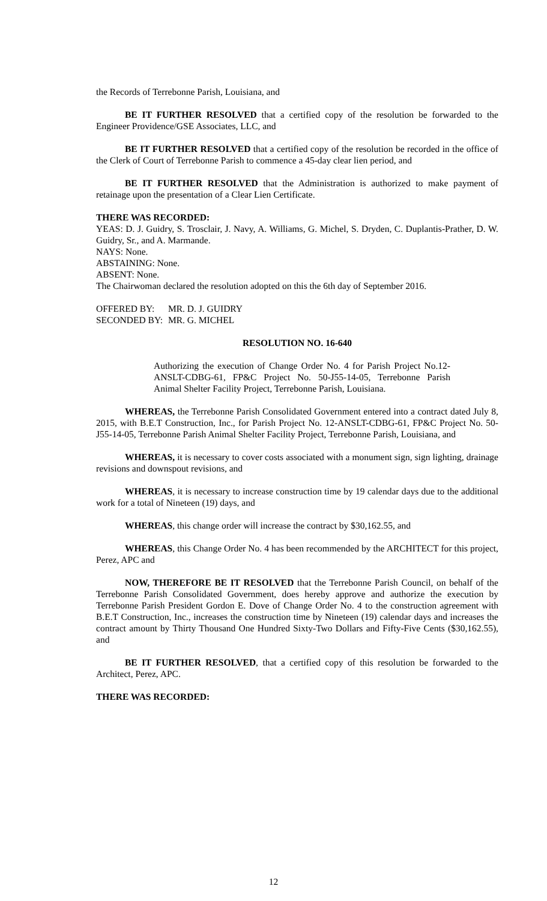the Records of Terrebonne Parish, Louisiana, and
BE IT FURTHER RESOLVED that a certified copy of the resolution be forwarded to the Engineer Providence/GSE Associates, LLC, and
BE IT FURTHER RESOLVED that a certified copy of the resolution be recorded in the office of the Clerk of Court of Terrebonne Parish to commence a 45-day clear lien period, and
BE IT FURTHER RESOLVED that the Administration is authorized to make payment of retainage upon the presentation of a Clear Lien Certificate.
THERE WAS RECORDED:
YEAS: D. J. Guidry, S. Trosclair, J. Navy, A. Williams, G. Michel, S. Dryden, C. Duplantis-Prather, D. W. Guidry, Sr., and A. Marmande.
NAYS: None.
ABSTAINING: None.
ABSENT: None.
The Chairwoman declared the resolution adopted on this the 6th day of September 2016.
OFFERED BY: MR. D. J. GUIDRY
SECONDED BY: MR. G. MICHEL
RESOLUTION NO. 16-640
Authorizing the execution of Change Order No. 4 for Parish Project No.12-ANSLT-CDBG-61, FP&C Project No. 50-J55-14-05, Terrebonne Parish Animal Shelter Facility Project, Terrebonne Parish, Louisiana.
WHEREAS, the Terrebonne Parish Consolidated Government entered into a contract dated July 8, 2015, with B.E.T Construction, Inc., for Parish Project No. 12-ANSLT-CDBG-61, FP&C Project No. 50-J55-14-05, Terrebonne Parish Animal Shelter Facility Project, Terrebonne Parish, Louisiana, and
WHEREAS, it is necessary to cover costs associated with a monument sign, sign lighting, drainage revisions and downspout revisions, and
WHEREAS, it is necessary to increase construction time by 19 calendar days due to the additional work for a total of Nineteen (19) days, and
WHEREAS, this change order will increase the contract by $30,162.55, and
WHEREAS, this Change Order No. 4 has been recommended by the ARCHITECT for this project, Perez, APC and
NOW, THEREFORE BE IT RESOLVED that the Terrebonne Parish Council, on behalf of the Terrebonne Parish Consolidated Government, does hereby approve and authorize the execution by Terrebonne Parish President Gordon E. Dove of Change Order No. 4 to the construction agreement with B.E.T Construction, Inc., increases the construction time by Nineteen (19) calendar days and increases the contract amount by Thirty Thousand One Hundred Sixty-Two Dollars and Fifty-Five Cents ($30,162.55), and
BE IT FURTHER RESOLVED, that a certified copy of this resolution be forwarded to the Architect, Perez, APC.
THERE WAS RECORDED:
12